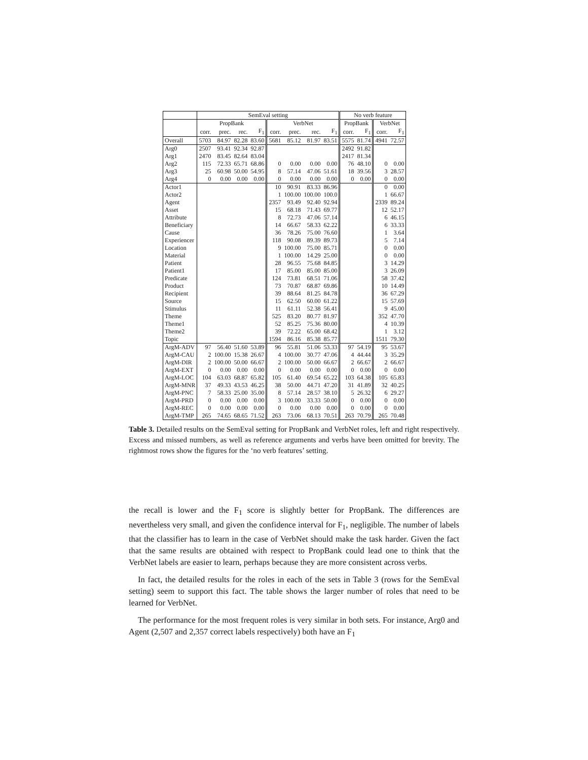| | SemEval setting | | | | | | | | No verb feature | | | |
| --- | --- | --- | --- | --- | --- | --- | --- | --- | --- | --- | --- | --- |
| | PropBank | | | | VerbNet | | | | PropBank | | VerbNet | |
| | corr. | prec. | rec. | F<sub>1</sub> | corr. | prec. | rec. | F<sub>1</sub> | corr. | F<sub>1</sub> | corr. | F<sub>1</sub> |
| Overall | 5703 | 84.97 | 82.28 | 83.60 | 5681 | 85.12 | 81.97 | 83.51 | 5575 | 81.74 | 4941 | 72.57 |
| Arg0 | 2507 | 93.41 | 92.34 | 92.87 | | | | | 2492 | 91.82 | | |
| Arg1 | 2470 | 83.45 | 82.64 | 83.04 | | | | | 2417 | 81.34 | | |
| Arg2 | 115 | 72.33 | 65.71 | 68.86 | 0 | 0.00 | 0.00 | 0.00 | 76 | 48.10 | 0 | 0.00 |
| Arg3 | 25 | 60.98 | 50.00 | 54.95 | 8 | 57.14 | 47.06 | 51.61 | 18 | 39.56 | 3 | 28.57 |
| Arg4 | 0 | 0.00 | 0.00 | 0.00 | 0 | 0.00 | 0.00 | 0.00 | 0 | 0.00 | 0 | 0.00 |
| Actor1 | | | | | 10 | 90.91 | 83.33 | 86.96 | | | 0 | 0.00 |
| Actor2 | | | | | 1 | 100.00 | 100.00 | 100.0 | | | 1 | 66.67 |
| Agent | | | | | 2357 | 93.49 | 92.40 | 92.94 | | | 2339 | 89.24 |
| Asset | | | | | 15 | 68.18 | 71.43 | 69.77 | | | 12 | 52.17 |
| Attribute | | | | | 8 | 72.73 | 47.06 | 57.14 | | | 6 | 46.15 |
| Beneficiary | | | | | 14 | 66.67 | 58.33 | 62.22 | | | 6 | 33.33 |
| Cause | | | | | 36 | 78.26 | 75.00 | 76.60 | | | 1 | 3.64 |
| Experiencer | | | | | 118 | 90.08 | 89.39 | 89.73 | | | 5 | 7.14 |
| Location | | | | | 9 | 100.00 | 75.00 | 85.71 | | | 0 | 0.00 |
| Material | | | | | 1 | 100.00 | 14.29 | 25.00 | | | 0 | 0.00 |
| Patient | | | | | 28 | 96.55 | 75.68 | 84.85 | | | 3 | 14.29 |
| Patient1 | | | | | 17 | 85.00 | 85.00 | 85.00 | | | 3 | 26.09 |
| Predicate | | | | | 124 | 73.81 | 68.51 | 71.06 | | | 58 | 37.42 |
| Product | | | | | 73 | 70.87 | 68.87 | 69.86 | | | 10 | 14.49 |
| Recipient | | | | | 39 | 88.64 | 81.25 | 84.78 | | | 36 | 67.29 |
| Source | | | | | 15 | 62.50 | 60.00 | 61.22 | | | 15 | 57.69 |
| Stimulus | | | | | 11 | 61.11 | 52.38 | 56.41 | | | 9 | 45.00 |
| Theme | | | | | 525 | 83.20 | 80.77 | 81.97 | | | 352 | 47.70 |
| Theme1 | | | | | 52 | 85.25 | 75.36 | 80.00 | | | 4 | 10.39 |
| Theme2 | | | | | 39 | 72.22 | 65.00 | 68.42 | | | 1 | 3.12 |
| Topic | | | | | 1594 | 86.16 | 85.38 | 85.77 | | | 1511 | 79.30 |
| ArgM-ADV | 97 | 56.40 | 51.60 | 53.89 | 96 | 55.81 | 51.06 | 53.33 | 97 | 54.19 | 95 | 53.67 |
| ArgM-CAU | 2 | 100.00 | 15.38 | 26.67 | 4 | 100.00 | 30.77 | 47.06 | 4 | 44.44 | 3 | 35.29 |
| ArgM-DIR | 2 | 100.00 | 50.00 | 66.67 | 2 | 100.00 | 50.00 | 66.67 | 2 | 66.67 | 2 | 66.67 |
| ArgM-EXT | 0 | 0.00 | 0.00 | 0.00 | 0 | 0.00 | 0.00 | 0.00 | 0 | 0.00 | 0 | 0.00 |
| ArgM-LOC | 104 | 63.03 | 68.87 | 65.82 | 105 | 61.40 | 69.54 | 65.22 | 103 | 64.38 | 105 | 65.83 |
| ArgM-MNR | 37 | 49.33 | 43.53 | 46.25 | 38 | 50.00 | 44.71 | 47.20 | 31 | 41.89 | 32 | 40.25 |
| ArgM-PNC | 7 | 58.33 | 25.00 | 35.00 | 8 | 57.14 | 28.57 | 38.10 | 5 | 26.32 | 6 | 29.27 |
| ArgM-PRD | 0 | 0.00 | 0.00 | 0.00 | 3 | 100.00 | 33.33 | 50.00 | 0 | 0.00 | 0 | 0.00 |
| ArgM-REC | 0 | 0.00 | 0.00 | 0.00 | 0 | 0.00 | 0.00 | 0.00 | 0 | 0.00 | 0 | 0.00 |
| ArgM-TMP | 265 | 74.65 | 68.65 | 71.52 | 263 | 73.06 | 68.13 | 70.51 | 263 | 70.79 | 265 | 70.48 |
Table 3. Detailed results on the SemEval setting for PropBank and VerbNet roles, left and right respectively. Excess and missed numbers, as well as reference arguments and verbs have been omitted for brevity. The rightmost rows show the figures for the ‘no verb features’ setting.
the recall is lower and the F<sub>1</sub> score is slightly better for PropBank. The differences are nevertheless very small, and given the confidence interval for F<sub>1</sub>, negligible. The number of labels that the classifier has to learn in the case of VerbNet should make the task harder. Given the fact that the same results are obtained with respect to PropBank could lead one to think that the VerbNet labels are easier to learn, perhaps because they are more consistent across verbs.
In fact, the detailed results for the roles in each of the sets in Table 3 (rows for the SemEval setting) seem to support this fact. The table shows the larger number of roles that need to be learned for VerbNet.
The performance for the most frequent roles is very similar in both sets. For instance, Arg0 and Agent (2,507 and 2,357 correct labels respectively) both have an F<sub>1</sub>